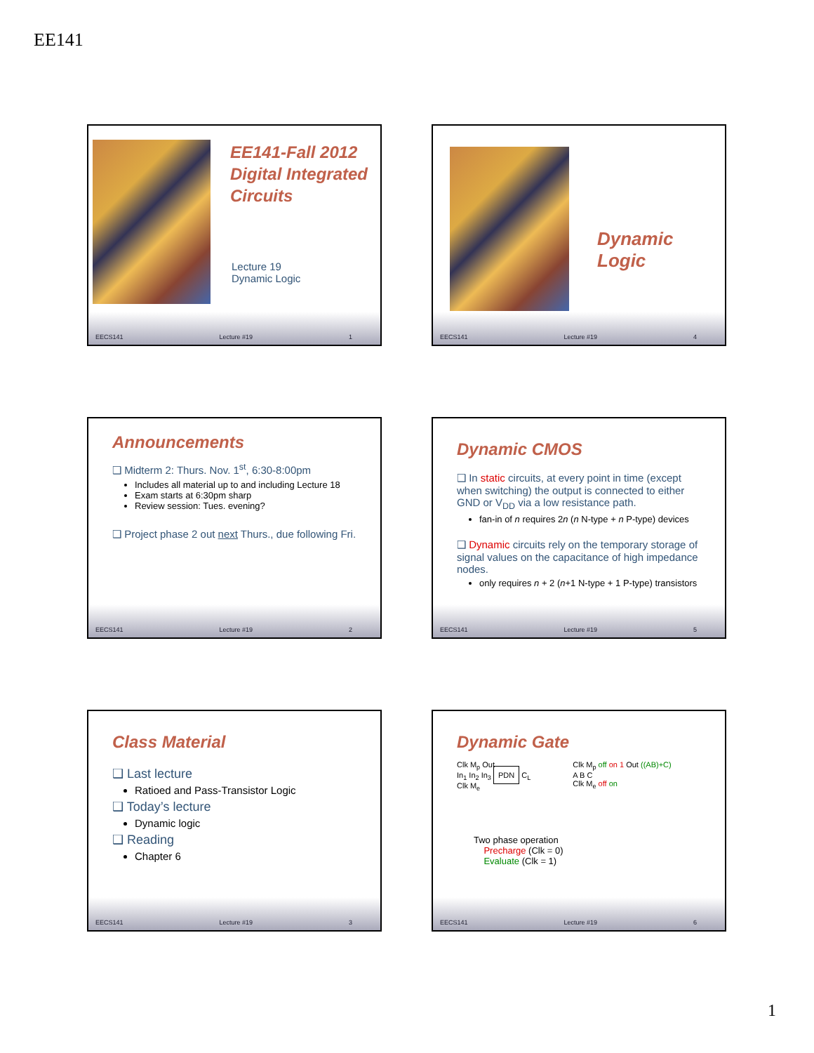EE141
EE141-Fall 2012
Digital Integrated
Circuits
Lecture 19
Dynamic Logic
EECS141 Lecture #19 1
Dynamic Logic
EECS141 Lecture #19 4
Announcements
❑ Midterm 2: Thurs. Nov. 1<sup>st</sup>, 6:30-8:00pm
Includes all material up to and including Lecture 18
Exam starts at 6:30pm sharp
Review session: Tues. evening?
❑ Project phase 2 out next Thurs., due following Fri.
EECS141 Lecture #19 2
Dynamic CMOS
❑ In static circuits, at every point in time (except when switching) the output is connected to either GND or V<sub>DD</sub> via a low resistance path.
fan-in of n requires 2n (n N-type + n P-type) devices
❑ Dynamic circuits rely on the temporary storage of signal values on the capacitance of high impedance nodes.
only requires n + 2 (n+1 N-type + 1 P-type) transistors
EECS141 Lecture #19 5
Class Material
❑ Last lecture
Ratioed and Pass-Transistor Logic
❑ Today’s lecture
Dynamic logic
❑ Reading
Chapter 6
EECS141 Lecture #19 3
Dynamic Gate
Clk M<sub>p</sub> Out
In<sub>1</sub> In<sub>2</sub> In<sub>3</sub> PDN C<sub>L</sub>
Clk M<sub>e</sub>
Clk M<sub>p</sub> off on 1 Out ((AB)+C)
A B C
Clk M<sub>e</sub> off on
Two phase operation
Precharge (Clk = 0)
Evaluate (Clk = 1)
EECS141 Lecture #19 6
1